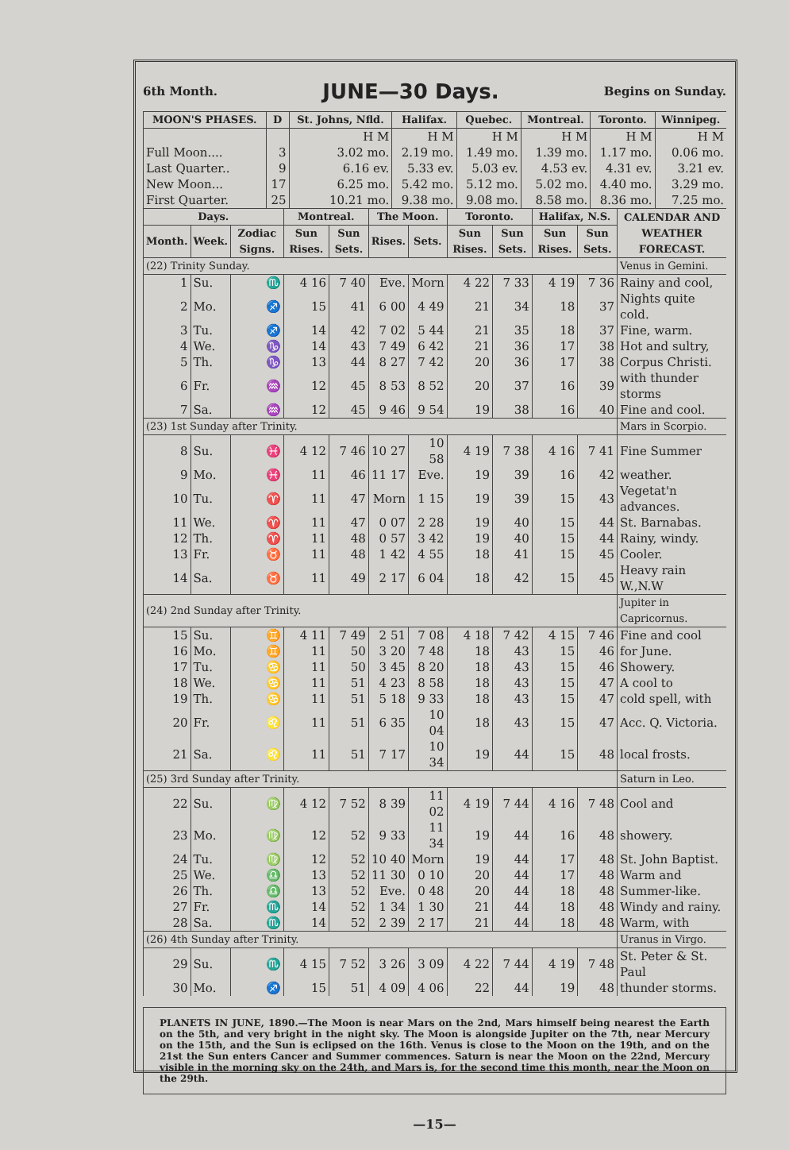6th Month. JUNE—30 Days. Begins on Sunday.
| MOON'S PHASES. | D | St. Johns, Nfld. | Halifax. | Quebec. | Montreal. | Toronto. | Winnipeg. |
| --- | --- | --- | --- | --- | --- | --- | --- |
| | | H M | H M | H M | H M | H M | H M |
| Full Moon.... | 3 | 3.02 mo. | 2.19 mo. | 1.49 mo. | 1.39 mo. | 1.17 mo. | 0.06 mo. |
| Last Quarter.. | 9 | 6.16 ev. | 5.33 ev. | 5.03 ev. | 4.53 ev. | 4.31 ev. | 3.21 ev. |
| New Moon... | 17 | 6.25 mo. | 5.42 mo. | 5.12 mo. | 5.02 mo. | 4.40 mo. | 3.29 mo. |
| First Quarter. | 25 | 10.21 mo. | 9.38 mo. | 9.08 mo. | 8.58 mo. | 8.36 mo. | 7.25 mo. |
| Days. | | | Montreal. | | The Moon. | | Toronto. | | Halifax, N.S. | | CALENDAR AND WEATHER FORECAST. |
| --- | --- | --- | --- | --- | --- | --- | --- | --- | --- | --- | --- |
| Month. | Week. | Zodiac Signs. | Sun Rises. | Sun Sets. | Rises. | Sets. | Sun Rises. | Sun Sets. | Sun Rises. | Sun Sets. | |
| (22) Trinity Sunday. | | | | | | | | | | | Venus in Gemini. |
| 1 | Su. | ♏ | 4 16 | 7 40 | Eve. | Morn | 4 22 | 7 33 | 4 19 | 7 36 | Rainy and cool, |
| 2 | Mo. | ♐ | 15 | 41 | 6 00 | 4 49 | 21 | 34 | 18 | 37 | Nights quite cold. |
| 3 | Tu. | ♐ | 14 | 42 | 7 02 | 5 44 | 21 | 35 | 18 | 37 | Fine, warm. |
| 4 | We. | ♑ | 14 | 43 | 7 49 | 6 42 | 21 | 36 | 17 | 38 | Hot and sultry, |
| 5 | Th. | ♑ | 13 | 44 | 8 27 | 7 42 | 20 | 36 | 17 | 38 | Corpus Christi. |
| 6 | Fr. | ♒ | 12 | 45 | 8 53 | 8 52 | 20 | 37 | 16 | 39 | with thunder storms |
| 7 | Sa. | ♒ | 12 | 45 | 9 46 | 9 54 | 19 | 38 | 16 | 40 | Fine and cool. |
| (23) 1st Sunday after Trinity. | | | | | | | | | | | Mars in Scorpio. |
| 8 | Su. | ♓ | 4 12 | 7 46 | 10 27 | 10 58 | 4 19 | 7 38 | 4 16 | 7 41 | Fine Summer |
| 9 | Mo. | ♓ | 11 | 46 | 11 17 | Eve. | 19 | 39 | 16 | 42 | weather. |
| 10 | Tu. | ♈ | 11 | 47 | Morn | 1 15 | 19 | 39 | 15 | 43 | Vegetat'n advances. |
| 11 | We. | ♈ | 11 | 47 | 0 07 | 2 28 | 19 | 40 | 15 | 44 | St. Barnabas. |
| 12 | Th. | ♈ | 11 | 48 | 0 57 | 3 42 | 19 | 40 | 15 | 44 | Rainy, windy. |
| 13 | Fr. | ♉ | 11 | 48 | 1 42 | 4 55 | 18 | 41 | 15 | 45 | Cooler. |
| 14 | Sa. | ♉ | 11 | 49 | 2 17 | 6 04 | 18 | 42 | 15 | 45 | Heavy rain W.,N.W |
| (24) 2nd Sunday after Trinity. | | | | | | | | | | | Jupiter in Capricornus. |
| 15 | Su. | ♊ | 4 11 | 7 49 | 2 51 | 7 08 | 4 18 | 7 42 | 4 15 | 7 46 | Fine and cool |
| 16 | Mo. | ♊ | 11 | 50 | 3 20 | 7 48 | 18 | 43 | 15 | 46 | for June. |
| 17 | Tu. | ♋ | 11 | 50 | 3 45 | 8 20 | 18 | 43 | 15 | 46 | Showery. |
| 18 | We. | ♋ | 11 | 51 | 4 23 | 8 58 | 18 | 43 | 15 | 47 | A cool to |
| 19 | Th. | ♋ | 11 | 51 | 5 18 | 9 33 | 18 | 43 | 15 | 47 | cold spell, with |
| 20 | Fr. | ♌ | 11 | 51 | 6 35 | 10 04 | 18 | 43 | 15 | 47 | Acc. Q. Victoria. |
| 21 | Sa. | ♌ | 11 | 51 | 7 17 | 10 34 | 19 | 44 | 15 | 48 | local frosts. |
| (25) 3rd Sunday after Trinity. | | | | | | | | | | | Saturn in Leo. |
| 22 | Su. | ♍ | 4 12 | 7 52 | 8 39 | 11 02 | 4 19 | 7 44 | 4 16 | 7 48 | Cool and |
| 23 | Mo. | ♍ | 12 | 52 | 9 33 | 11 34 | 19 | 44 | 16 | 48 | showery. |
| 24 | Tu. | ♍ | 12 | 52 | 10 40 | Morn | 19 | 44 | 17 | 48 | St. John Baptist. |
| 25 | We. | ♎ | 13 | 52 | 11 30 | 0 10 | 20 | 44 | 17 | 48 | Warm and |
| 26 | Th. | ♎ | 13 | 52 | Eve. | 0 48 | 20 | 44 | 18 | 48 | Summer-like. |
| 27 | Fr. | ♏ | 14 | 52 | 1 34 | 1 30 | 21 | 44 | 18 | 48 | Windy and rainy. |
| 28 | Sa. | ♏ | 14 | 52 | 2 39 | 2 17 | 21 | 44 | 18 | 48 | Warm, with |
| (26) 4th Sunday after Trinity. | | | | | | | | | | | Uranus in Virgo. |
| 29 | Su. | ♏ | 4 15 | 7 52 | 3 26 | 3 09 | 4 22 | 7 44 | 4 19 | 7 48 | St. Peter & St. Paul |
| 30 | Mo. | ♐ | 15 | 51 | 4 09 | 4 06 | 22 | 44 | 19 | 48 | thunder storms. |
PLANETS IN JUNE, 1890.—The Moon is near Mars on the 2nd, Mars himself being nearest the Earth on the 5th, and very bright in the night sky. The Moon is alongside Jupiter on the 7th, near Mercury on the 15th, and the Sun is eclipsed on the 16th. Venus is close to the Moon on the 19th, and on the 21st the Sun enters Cancer and Summer commences. Saturn is near the Moon on the 22nd, Mercury visible in the morning sky on the 24th, and Mars is, for the second time this month, near the Moon on the 29th.
—15—